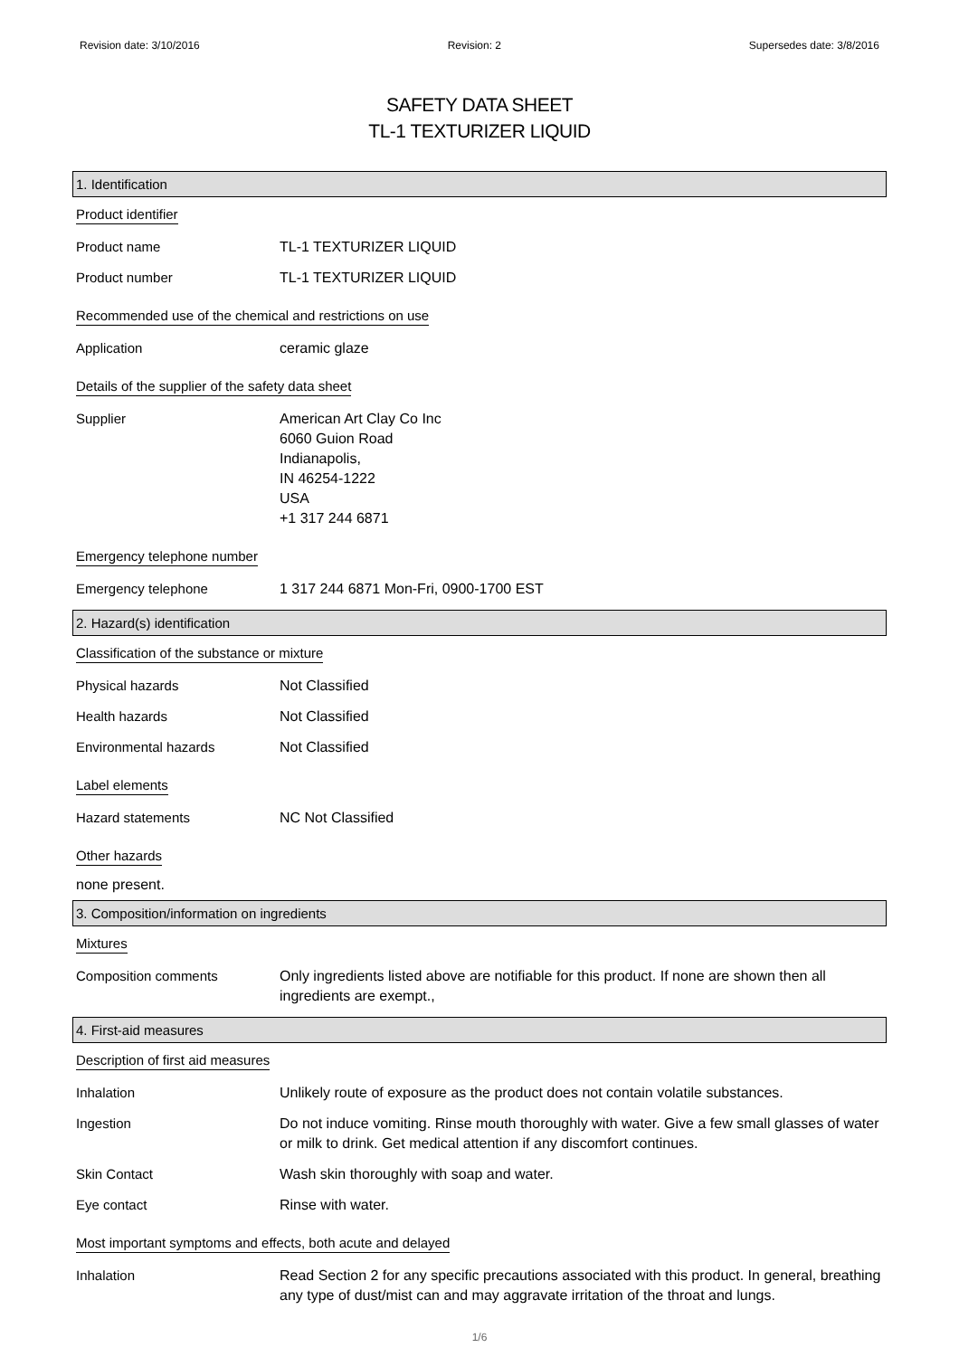Revision date: 3/10/2016 Revision: 2 Supersedes date: 3/8/2016
SAFETY DATA SHEET
TL-1 TEXTURIZER LIQUID
1. Identification
Product identifier
Product name TL-1 TEXTURIZER LIQUID
Product number TL-1 TEXTURIZER LIQUID
Recommended use of the chemical and restrictions on use
Application ceramic glaze
Details of the supplier of the safety data sheet
Supplier American Art Clay Co Inc
6060 Guion Road
Indianapolis,
IN 46254-1222
USA
+1 317 244 6871
Emergency telephone number
Emergency telephone 1 317 244 6871 Mon-Fri, 0900-1700 EST
2. Hazard(s) identification
Classification of the substance or mixture
Physical hazards Not Classified
Health hazards Not Classified
Environmental hazards Not Classified
Label elements
Hazard statements NC Not Classified
Other hazards
none present.
3. Composition/information on ingredients
Mixtures
Composition comments Only ingredients listed above are notifiable for this product. If none are shown then all ingredients are exempt.,
4. First-aid measures
Description of first aid measures
Inhalation Unlikely route of exposure as the product does not contain volatile substances.
Ingestion Do not induce vomiting. Rinse mouth thoroughly with water. Give a few small glasses of water or milk to drink. Get medical attention if any discomfort continues.
Skin Contact Wash skin thoroughly with soap and water.
Eye contact Rinse with water.
Most important symptoms and effects, both acute and delayed
Inhalation Read Section 2 for any specific precautions associated with this product. In general, breathing any type of dust/mist can and may aggravate irritation of the throat and lungs.
1/6